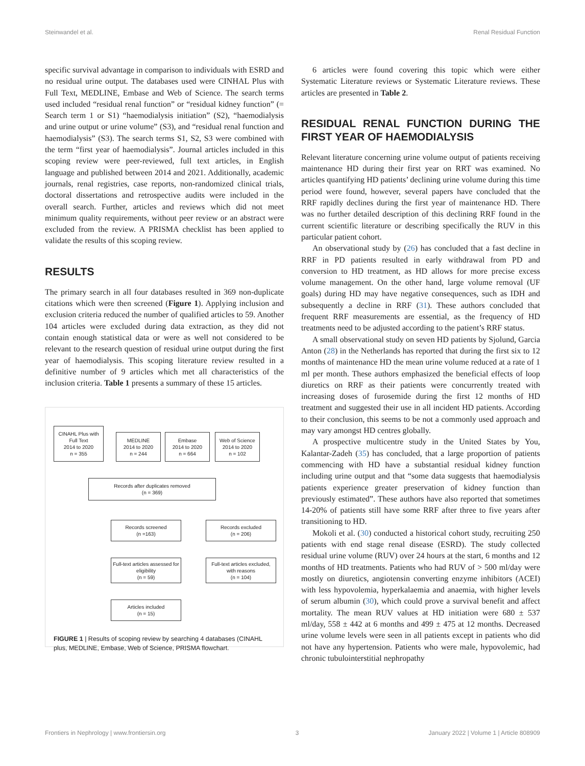Steinwandel et al. Renal Residual Function
specific survival advantage in comparison to individuals with ESRD and no residual urine output. The databases used were CINHAL Plus with Full Text, MEDLINE, Embase and Web of Science. The search terms used included “residual renal function” or “residual kidney function” (= Search term 1 or S1) “haemodialysis initiation” (S2), “haemodialysis and urine output or urine volume” (S3), and “residual renal function and haemodialysis” (S3). The search terms S1, S2, S3 were combined with the term “first year of haemodialysis”. Journal articles included in this scoping review were peer-reviewed, full text articles, in English language and published between 2014 and 2021. Additionally, academic journals, renal registries, case reports, non-randomized clinical trials, doctoral dissertations and retrospective audits were included in the overall search. Further, articles and reviews which did not meet minimum quality requirements, without peer review or an abstract were excluded from the review. A PRISMA checklist has been applied to validate the results of this scoping review.
RESULTS
The primary search in all four databases resulted in 369 non-duplicate citations which were then screened (Figure 1). Applying inclusion and exclusion criteria reduced the number of qualified articles to 59. Another 104 articles were excluded during data extraction, as they did not contain enough statistical data or were as well not considered to be relevant to the research question of residual urine output during the first year of haemodialysis. This scoping literature review resulted in a definitive number of 9 articles which met all characteristics of the inclusion criteria. Table 1 presents a summary of these 15 articles.
CINAHL Plus with Full Text
2014 to 2020
n = 355
MEDLINE
2014 to 2020
n = 244
Embase
2014 to 2020
n = 664
Web of Science
2014 to 2020
n = 102
Records after duplicates removed
(n = 369)
Records screened
(n =163)
Records excluded
(n = 206)
Full-text articles assessed for eligibility
(n = 59)
Full-text articles excluded, with reasons
(n = 104)
Articles included
(n = 15)
FIGURE 1 | Results of scoping review by searching 4 databases (CINAHL plus, MEDLINE, Embase, Web of Science, PRISMA flowchart.
6 articles were found covering this topic which were either Systematic Literature reviews or Systematic Literature reviews. These articles are presented in Table 2.
RESIDUAL RENAL FUNCTION DURING THE FIRST YEAR OF HAEMODIALYSIS
Relevant literature concerning urine volume output of patients receiving maintenance HD during their first year on RRT was examined. No articles quantifying HD patients’ declining urine volume during this time period were found, however, several papers have concluded that the RRF rapidly declines during the first year of maintenance HD. There was no further detailed description of this declining RRF found in the current scientific literature or describing specifically the RUV in this particular patient cohort.
An observational study by (26) has concluded that a fast decline in RRF in PD patients resulted in early withdrawal from PD and conversion to HD treatment, as HD allows for more precise excess volume management. On the other hand, large volume removal (UF goals) during HD may have negative consequences, such as IDH and subsequently a decline in RRF (31). These authors concluded that frequent RRF measurements are essential, as the frequency of HD treatments need to be adjusted according to the patient’s RRF status.
A small observational study on seven HD patients by Sjolund, Garcia Anton (28) in the Netherlands has reported that during the first six to 12 months of maintenance HD the mean urine volume reduced at a rate of 1 ml per month. These authors emphasized the beneficial effects of loop diuretics on RRF as their patients were concurrently treated with increasing doses of furosemide during the first 12 months of HD treatment and suggested their use in all incident HD patients. According to their conclusion, this seems to be not a commonly used approach and may vary amongst HD centres globally.
A prospective multicentre study in the United States by You, Kalantar-Zadeh (35) has concluded, that a large proportion of patients commencing with HD have a substantial residual kidney function including urine output and that “some data suggests that haemodialysis patients experience greater preservation of kidney function than previously estimated”. These authors have also reported that sometimes 14-20% of patients still have some RRF after three to five years after transitioning to HD.
Mokoli et al. (30) conducted a historical cohort study, recruiting 250 patients with end stage renal disease (ESRD). The study collected residual urine volume (RUV) over 24 hours at the start, 6 months and 12 months of HD treatments. Patients who had RUV of > 500 ml/day were mostly on diuretics, angiotensin converting enzyme inhibitors (ACEI) with less hypovolemia, hyperkalaemia and anaemia, with higher levels of serum albumin (30), which could prove a survival benefit and affect mortality. The mean RUV values at HD initiation were 680 ± 537 ml/day, 558 ± 442 at 6 months and 499 ± 475 at 12 months. Decreased urine volume levels were seen in all patients except in patients who did not have any hypertension. Patients who were male, hypovolemic, had chronic tubulointerstitial nephropathy
Frontiers in Nephrology | www.frontiersin.org 3 January 2022 | Volume 1 | Article 808909